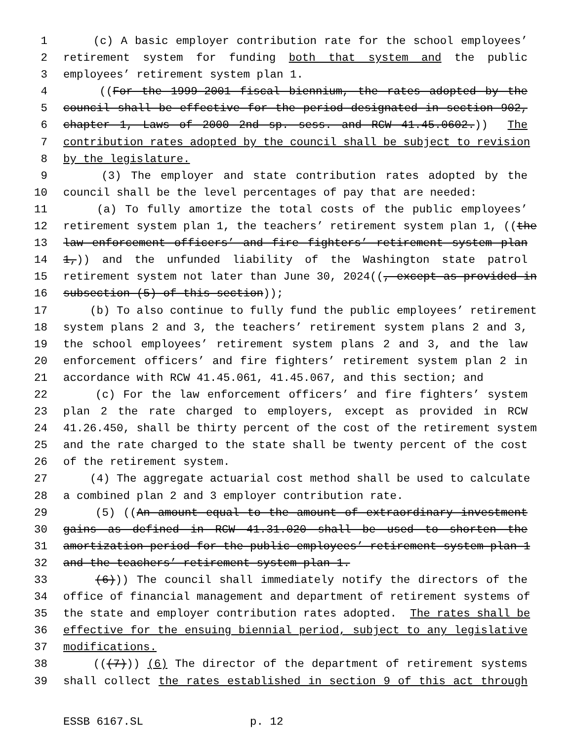1 (c) A basic employer contribution rate for the school employees’
2 retirement system for funding both that system and the public
3 employees’ retirement system plan 1.
4 ((For the 1999-2001 fiscal biennium, the rates adopted by the
5 council shall be effective for the period designated in section 902,
6 chapter 1, Laws of 2000 2nd sp. sess. and RCW 41.45.0602.)) The
7 contribution rates adopted by the council shall be subject to revision
8 by the legislature.
9 (3) The employer and state contribution rates adopted by the
10 council shall be the level percentages of pay that are needed:
11 (a) To fully amortize the total costs of the public employees’
12 retirement system plan 1, the teachers’ retirement system plan 1, ((the
13 law enforcement officers’ and fire fighters’ retirement system plan
14 1,)) and the unfunded liability of the Washington state patrol
15 retirement system not later than June 30, 2024((, except as provided in
16 subsection (5) of this section));
17 (b) To also continue to fully fund the public employees’ retirement
18 system plans 2 and 3, the teachers’ retirement system plans 2 and 3,
19 the school employees’ retirement system plans 2 and 3, and the law
20 enforcement officers’ and fire fighters’ retirement system plan 2 in
21 accordance with RCW 41.45.061, 41.45.067, and this section; and
22 (c) For the law enforcement officers’ and fire fighters’ system
23 plan 2 the rate charged to employers, except as provided in RCW
24 41.26.450, shall be thirty percent of the cost of the retirement system
25 and the rate charged to the state shall be twenty percent of the cost
26 of the retirement system.
27 (4) The aggregate actuarial cost method shall be used to calculate
28 a combined plan 2 and 3 employer contribution rate.
29 (5) ((An amount equal to the amount of extraordinary investment
30 gains as defined in RCW 41.31.020 shall be used to shorten the
31 amortization period for the public employees’ retirement system plan 1
32 and the teachers’ retirement system plan 1.
33 (6))) The council shall immediately notify the directors of the
34 office of financial management and department of retirement systems of
35 the state and employer contribution rates adopted. The rates shall be
36 effective for the ensuing biennial period, subject to any legislative
37 modifications.
38 (((7))) (6) The director of the department of retirement systems
39 shall collect the rates established in section 9 of this act through
ESSB 6167.SL p. 12